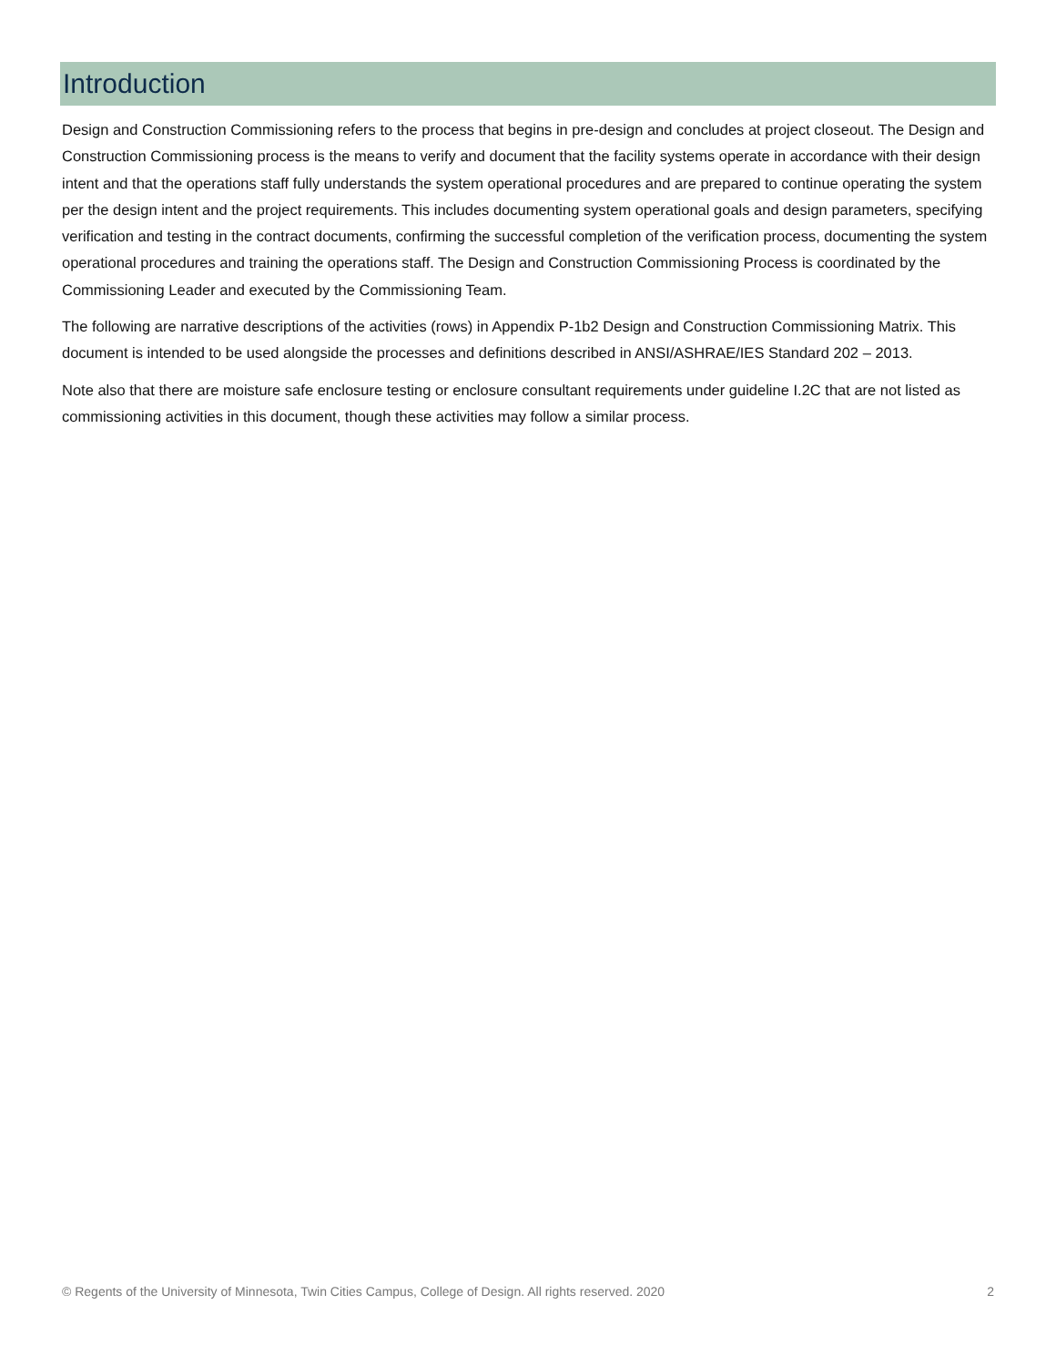Introduction
Design and Construction Commissioning refers to the process that begins in pre-design and concludes at project closeout. The Design and Construction Commissioning process is the means to verify and document that the facility systems operate in accordance with their design intent and that the operations staff fully understands the system operational procedures and are prepared to continue operating the system per the design intent and the project requirements. This includes documenting system operational goals and design parameters, specifying verification and testing in the contract documents, confirming the successful completion of the verification process, documenting the system operational procedures and training the operations staff. The Design and Construction Commissioning Process is coordinated by the Commissioning Leader and executed by the Commissioning Team.
The following are narrative descriptions of the activities (rows) in Appendix P-1b2 Design and Construction Commissioning Matrix. This document is intended to be used alongside the processes and definitions described in ANSI/ASHRAE/IES Standard 202 – 2013.
Note also that there are moisture safe enclosure testing or enclosure consultant requirements under guideline I.2C that are not listed as commissioning activities in this document, though these activities may follow a similar process.
© Regents of the University of Minnesota, Twin Cities Campus, College of Design. All rights reserved. 2020 2